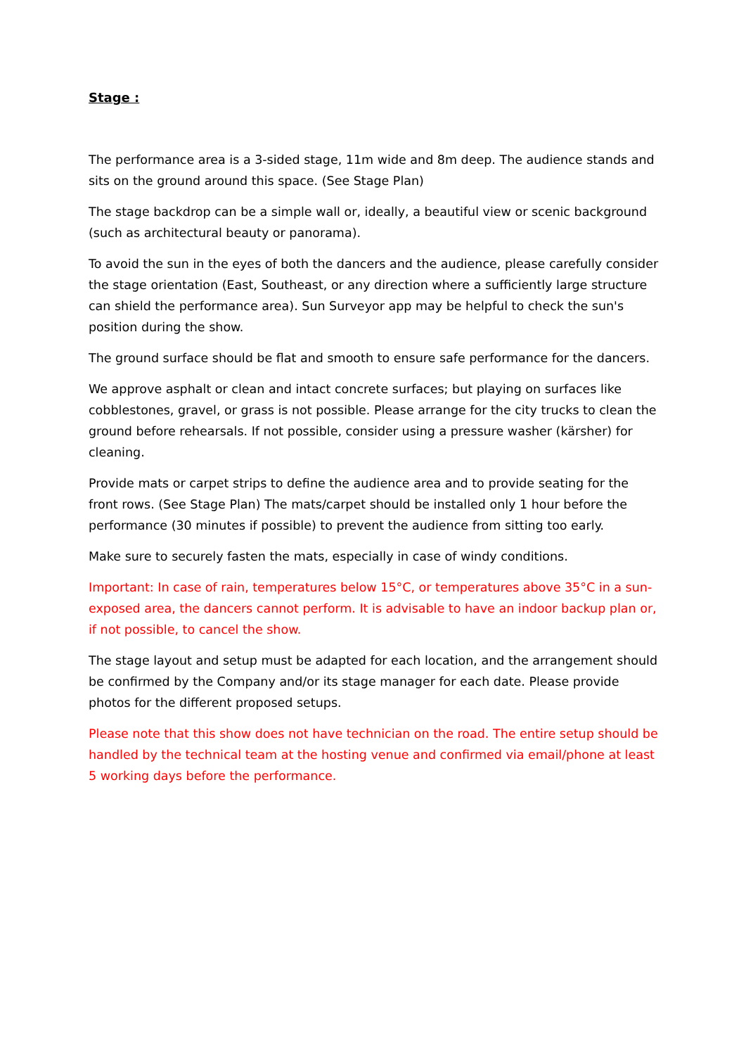Stage :
The performance area is a 3-sided stage, 11m wide and 8m deep. The audience stands and sits on the ground around this space. (See Stage Plan)
The stage backdrop can be a simple wall or, ideally, a beautiful view or scenic background (such as architectural beauty or panorama).
To avoid the sun in the eyes of both the dancers and the audience, please carefully consider the stage orientation (East, Southeast, or any direction where a sufficiently large structure can shield the performance area). Sun Surveyor app may be helpful to check the sun's position during the show.
The ground surface should be flat and smooth to ensure safe performance for the dancers.
We approve asphalt or clean and intact concrete surfaces; but playing on surfaces like cobblestones, gravel, or grass is not possible. Please arrange for the city trucks to clean the ground before rehearsals. If not possible, consider using a pressure washer (kärsher) for cleaning.
Provide mats or carpet strips to define the audience area and to provide seating for the front rows. (See Stage Plan) The mats/carpet should be installed only 1 hour before the performance (30 minutes if possible) to prevent the audience from sitting too early.
Make sure to securely fasten the mats, especially in case of windy conditions.
Important: In case of rain, temperatures below 15°C, or temperatures above 35°C in a sun-exposed area, the dancers cannot perform. It is advisable to have an indoor backup plan or, if not possible, to cancel the show.
The stage layout and setup must be adapted for each location, and the arrangement should be confirmed by the Company and/or its stage manager for each date. Please provide photos for the different proposed setups.
Please note that this show does not have technician on the road. The entire setup should be handled by the technical team at the hosting venue and confirmed via email/phone at least 5 working days before the performance.